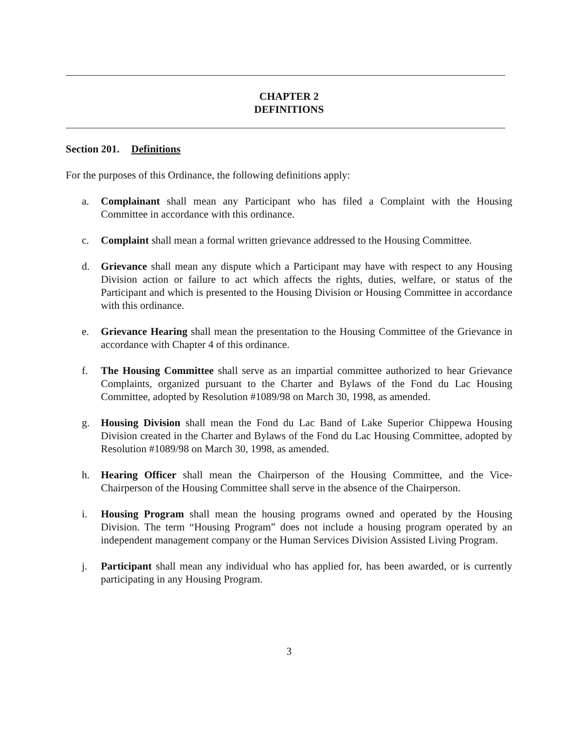CHAPTER 2
DEFINITIONS
Section 201. Definitions
For the purposes of this Ordinance, the following definitions apply:
a. Complainant shall mean any Participant who has filed a Complaint with the Housing Committee in accordance with this ordinance.
c. Complaint shall mean a formal written grievance addressed to the Housing Committee.
d. Grievance shall mean any dispute which a Participant may have with respect to any Housing Division action or failure to act which affects the rights, duties, welfare, or status of the Participant and which is presented to the Housing Division or Housing Committee in accordance with this ordinance.
e. Grievance Hearing shall mean the presentation to the Housing Committee of the Grievance in accordance with Chapter 4 of this ordinance.
f. The Housing Committee shall serve as an impartial committee authorized to hear Grievance Complaints, organized pursuant to the Charter and Bylaws of the Fond du Lac Housing Committee, adopted by Resolution #1089/98 on March 30, 1998, as amended.
g. Housing Division shall mean the Fond du Lac Band of Lake Superior Chippewa Housing Division created in the Charter and Bylaws of the Fond du Lac Housing Committee, adopted by Resolution #1089/98 on March 30, 1998, as amended.
h. Hearing Officer shall mean the Chairperson of the Housing Committee, and the Vice-Chairperson of the Housing Committee shall serve in the absence of the Chairperson.
i. Housing Program shall mean the housing programs owned and operated by the Housing Division. The term “Housing Program” does not include a housing program operated by an independent management company or the Human Services Division Assisted Living Program.
j. Participant shall mean any individual who has applied for, has been awarded, or is currently participating in any Housing Program.
3